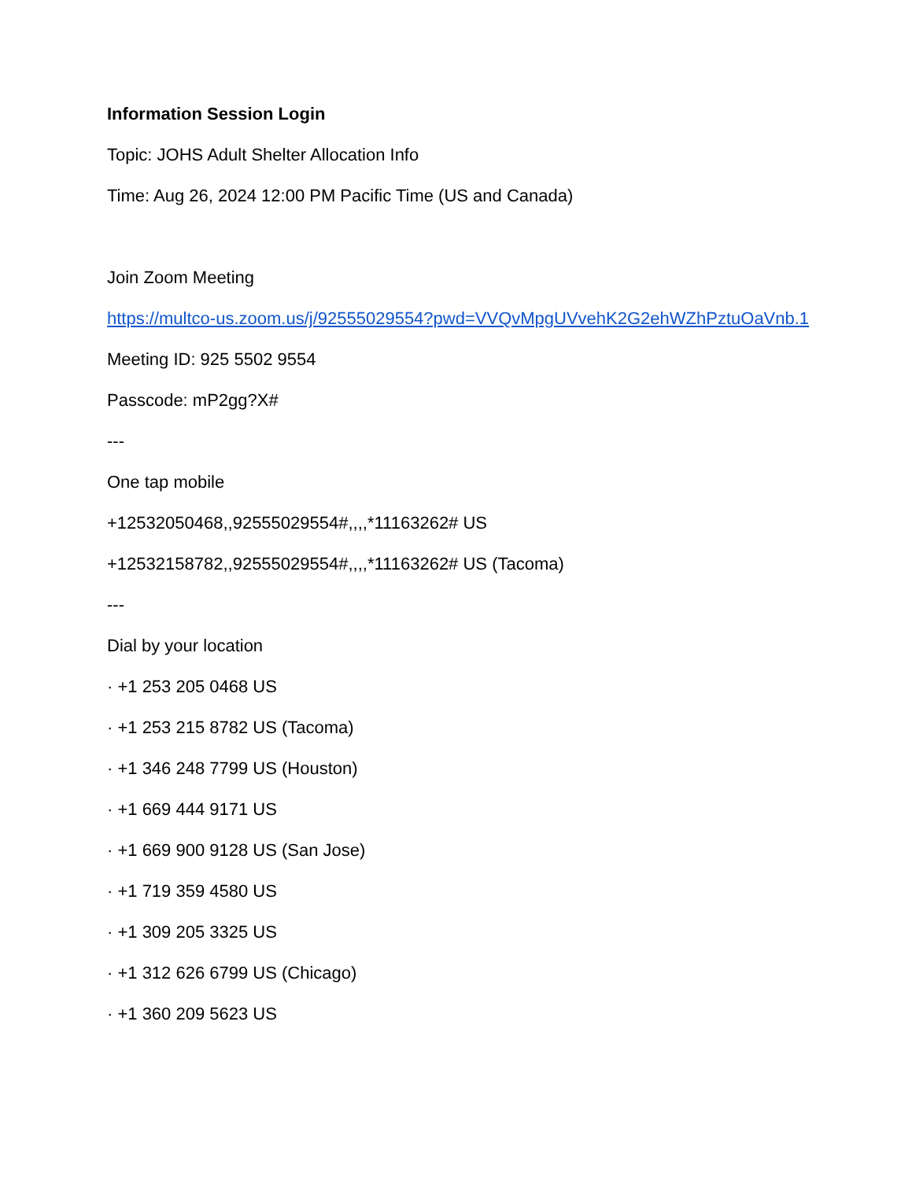Information Session Login
Topic: JOHS Adult Shelter Allocation Info
Time: Aug 26, 2024 12:00 PM Pacific Time (US and Canada)
Join Zoom Meeting
https://multco-us.zoom.us/j/92555029554?pwd=VVQvMpgUVvehK2G2ehWZhPztuOaVnb.1
Meeting ID: 925 5502 9554
Passcode: mP2gg?X#
---
One tap mobile
+12532050468,,92555029554#,,,,*11163262# US
+12532158782,,92555029554#,,,,*11163262# US (Tacoma)
---
Dial by your location
· +1 253 205 0468 US
· +1 253 215 8782 US (Tacoma)
· +1 346 248 7799 US (Houston)
· +1 669 444 9171 US
· +1 669 900 9128 US (San Jose)
· +1 719 359 4580 US
· +1 309 205 3325 US
· +1 312 626 6799 US (Chicago)
· +1 360 209 5623 US